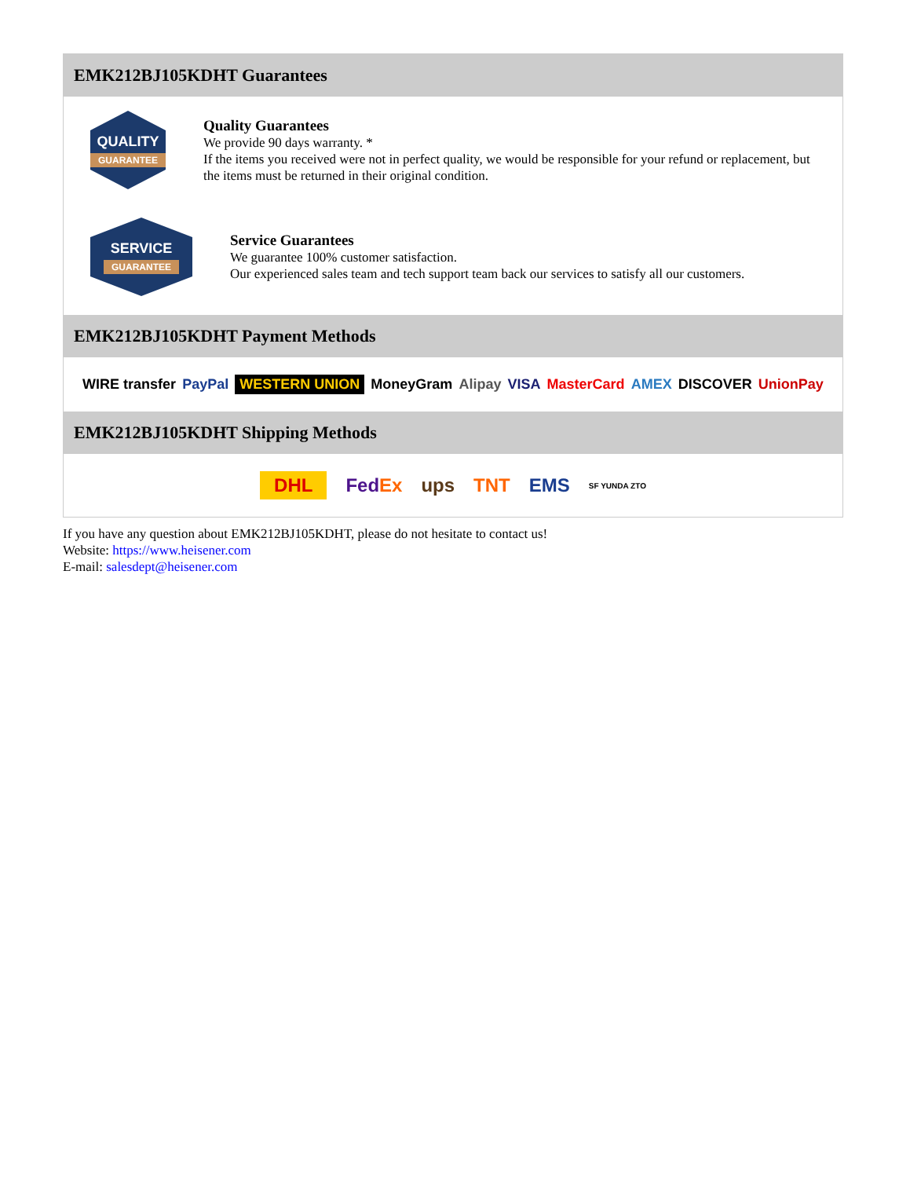EMK212BJ105KDHT Guarantees
QUALITY
GUARANTEE
Quality Guarantees
We provide 90 days warranty. *
If the items you received were not in perfect quality, we would be responsible for your refund or replacement, but the items must be returned in their original condition.
SERVICE
GUARANTEE
Service Guarantees
We guarantee 100% customer satisfaction.
Our experienced sales team and tech support team back our services to satisfy all our customers.
EMK212BJ105KDHT Payment Methods
WIRE transfer PayPal WESTERN UNION MoneyGram Alipay VISA MasterCard AMEX DISCOVER UnionPay
EMK212BJ105KDHT Shipping Methods
DHL FedEx ups TNT EMS SF YUNDA ZTO
If you have any question about EMK212BJ105KDHT, please do not hesitate to contact us!
Website: https://www.heisener.com
E-mail: salesdept@heisener.com